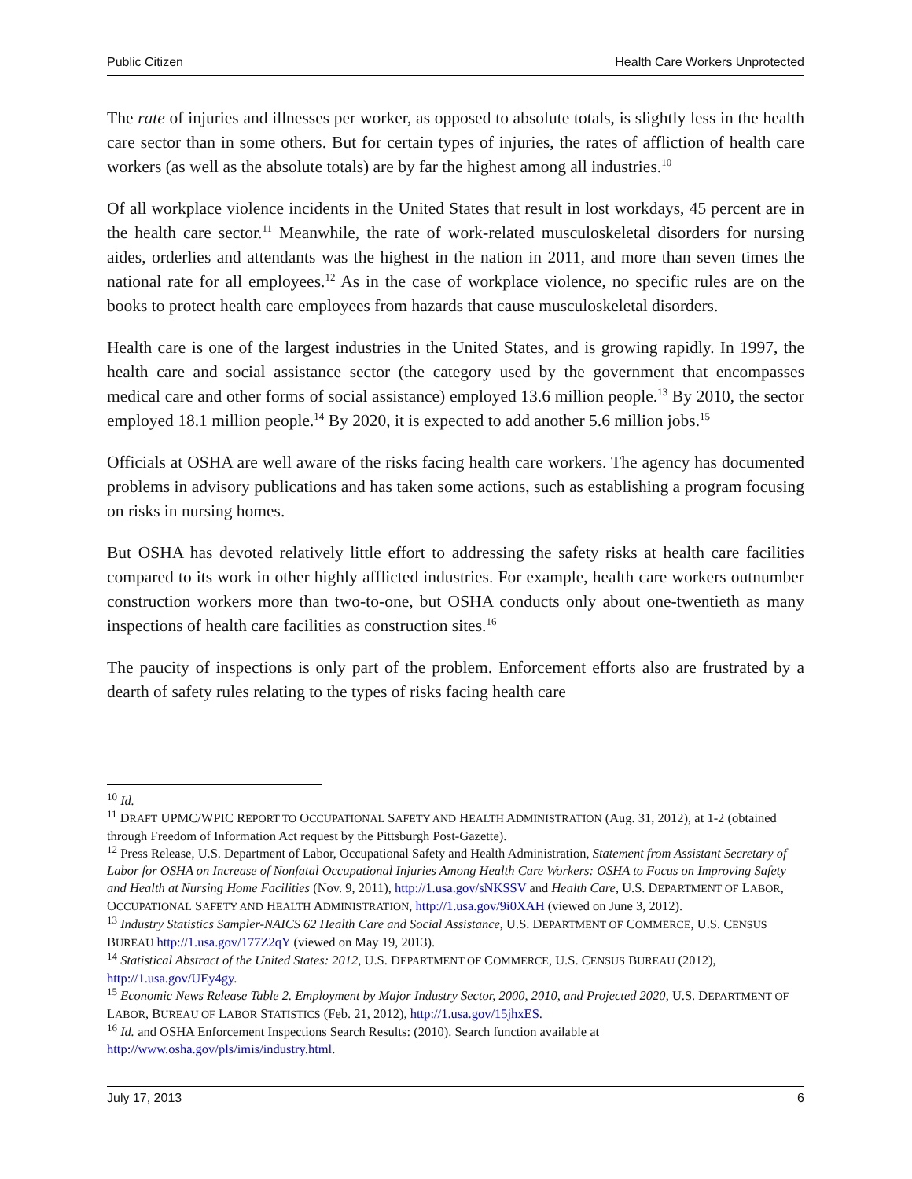Public Citizen Health Care Workers Unprotected
The rate of injuries and illnesses per worker, as opposed to absolute totals, is slightly less in the health care sector than in some others. But for certain types of injuries, the rates of affliction of health care workers (as well as the absolute totals) are by far the highest among all industries.<sup>10</sup>
Of all workplace violence incidents in the United States that result in lost workdays, 45 percent are in the health care sector.<sup>11</sup> Meanwhile, the rate of work-related musculoskeletal disorders for nursing aides, orderlies and attendants was the highest in the nation in 2011, and more than seven times the national rate for all employees.<sup>12</sup> As in the case of workplace violence, no specific rules are on the books to protect health care employees from hazards that cause musculoskeletal disorders.
Health care is one of the largest industries in the United States, and is growing rapidly. In 1997, the health care and social assistance sector (the category used by the government that encompasses medical care and other forms of social assistance) employed 13.6 million people.<sup>13</sup> By 2010, the sector employed 18.1 million people.<sup>14</sup> By 2020, it is expected to add another 5.6 million jobs.<sup>15</sup>
Officials at OSHA are well aware of the risks facing health care workers. The agency has documented problems in advisory publications and has taken some actions, such as establishing a program focusing on risks in nursing homes.
But OSHA has devoted relatively little effort to addressing the safety risks at health care facilities compared to its work in other highly afflicted industries. For example, health care workers outnumber construction workers more than two-to-one, but OSHA conducts only about one-twentieth as many inspections of health care facilities as construction sites.<sup>16</sup>
The paucity of inspections is only part of the problem. Enforcement efforts also are frustrated by a dearth of safety rules relating to the types of risks facing health care
<sup>10</sup> Id.
<sup>11</sup> DRAFT UPMC/WPIC REPORT TO OCCUPATIONAL SAFETY AND HEALTH ADMINISTRATION (Aug. 31, 2012), at 1-2 (obtained through Freedom of Information Act request by the Pittsburgh Post-Gazette).
<sup>12</sup> Press Release, U.S. Department of Labor, Occupational Safety and Health Administration, Statement from Assistant Secretary of Labor for OSHA on Increase of Nonfatal Occupational Injuries Among Health Care Workers: OSHA to Focus on Improving Safety and Health at Nursing Home Facilities (Nov. 9, 2011), http://1.usa.gov/sNKSSV and Health Care, U.S. DEPARTMENT OF LABOR, OCCUPATIONAL SAFETY AND HEALTH ADMINISTRATION, http://1.usa.gov/9i0XAH (viewed on June 3, 2012).
<sup>13</sup> Industry Statistics Sampler-NAICS 62 Health Care and Social Assistance, U.S. DEPARTMENT OF COMMERCE, U.S. CENSUS BUREAU http://1.usa.gov/177Z2qY (viewed on May 19, 2013).
<sup>14</sup> Statistical Abstract of the United States: 2012, U.S. DEPARTMENT OF COMMERCE, U.S. CENSUS BUREAU (2012), http://1.usa.gov/UEy4gy.
<sup>15</sup> Economic News Release Table 2. Employment by Major Industry Sector, 2000, 2010, and Projected 2020, U.S. DEPARTMENT OF LABOR, BUREAU OF LABOR STATISTICS (Feb. 21, 2012), http://1.usa.gov/15jhxES.
<sup>16</sup> Id. and OSHA Enforcement Inspections Search Results: (2010). Search function available at http://www.osha.gov/pls/imis/industry.html.
July 17, 2013 6